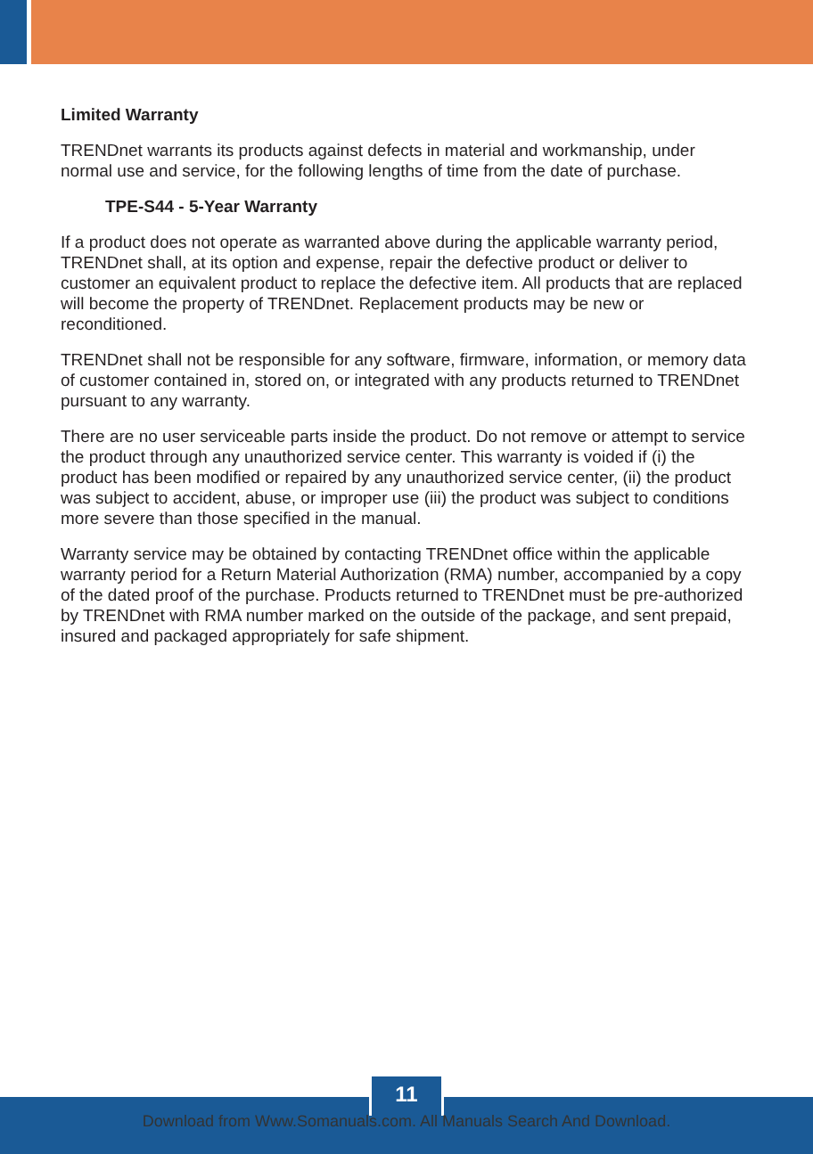Limited Warranty
TRENDnet warrants its products against defects in material and workmanship, under normal use and service, for the following lengths of time from the date of purchase.
TPE-S44 - 5-Year Warranty
If a product does not operate as warranted above during the applicable warranty period, TRENDnet shall, at its option and expense, repair the defective product or deliver to customer an equivalent product to replace the defective item. All products that are replaced will become the property of TRENDnet. Replacement products may be new or reconditioned.
TRENDnet shall not be responsible for any software, firmware, information, or memory data of customer contained in, stored on, or integrated with any products returned to TRENDnet pursuant to any warranty.
There are no user serviceable parts inside the product. Do not remove or attempt to service the product through any unauthorized service center. This warranty is voided if (i) the product has been modified or repaired by any unauthorized service center, (ii) the product was subject to accident, abuse, or improper use (iii) the product was subject to conditions more severe than those specified in the manual.
Warranty service may be obtained by contacting TRENDnet office within the applicable warranty period for a Return Material Authorization (RMA) number, accompanied by a copy of the dated proof of the purchase. Products returned to TRENDnet must be pre-authorized by TRENDnet with RMA number marked on the outside of the package, and sent prepaid, insured and packaged appropriately for safe shipment.
11
Download from Www.Somanuals.com. All Manuals Search And Download.